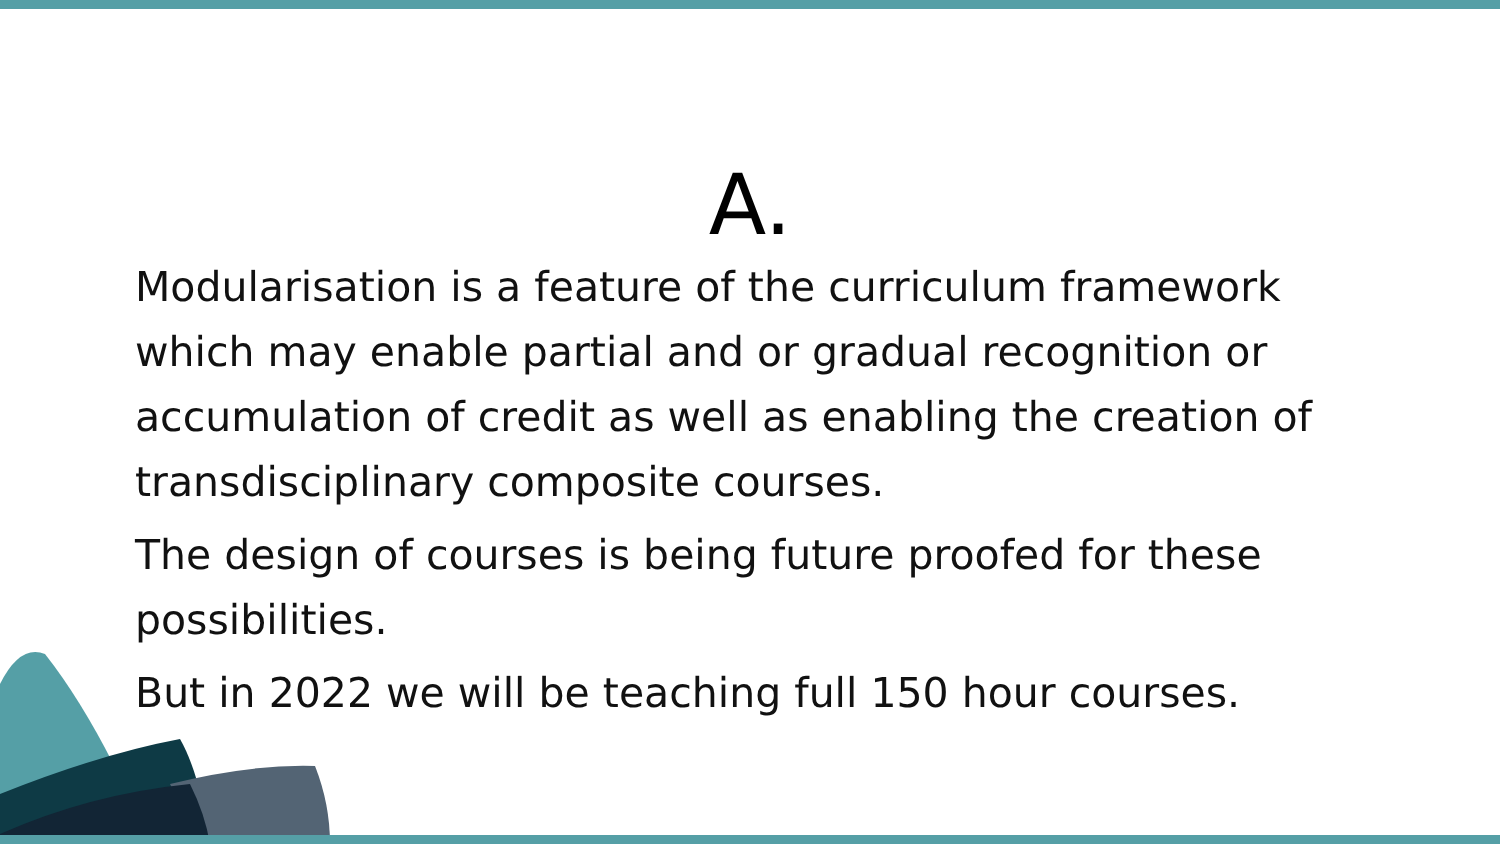A.
Modularisation is a feature of the curriculum framework which may enable partial and or gradual recognition or accumulation of credit as well as enabling the creation of transdisciplinary composite courses.
The design of courses is being future proofed for these possibilities.
But in 2022 we will be teaching full 150 hour courses.